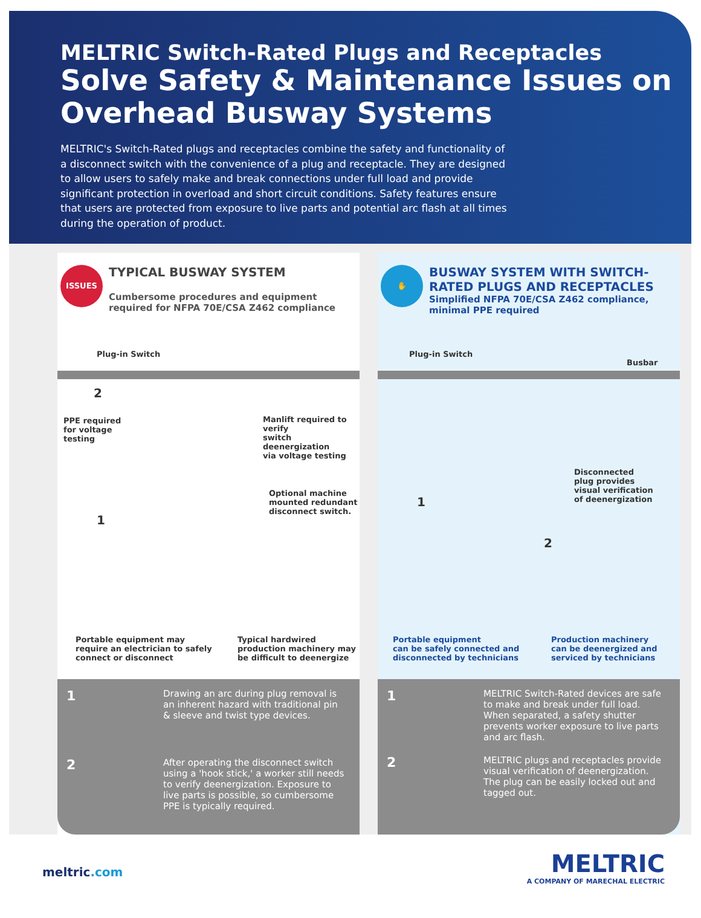MELTRIC Switch-Rated Plugs and Receptacles
Solve Safety & Maintenance Issues on Overhead Busway Systems
MELTRIC's Switch-Rated plugs and receptacles combine the safety and functionality of a disconnect switch with the convenience of a plug and receptacle. They are designed to allow users to safely make and break connections under full load and provide significant protection in overload and short circuit conditions. Safety features ensure that users are protected from exposure to live parts and potential arc flash at all times during the operation of product.
ISSUES
TYPICAL BUSWAY SYSTEM
Cumbersome procedures and equipment required for NFPA 70E/CSA Z462 compliance
Plug-in Switch
2
PPE required
for voltage
testing
Manlift required to verify
switch deenergization
via voltage testing
Optional machine
mounted redundant
disconnect switch.
1
Portable equipment may
require an electrician to safely
connect or disconnect
Typical hardwired
production machinery may
be difficult to deenergize
1
Drawing an arc during plug removal is an inherent hazard with traditional pin & sleeve and twist type devices.
2
After operating the disconnect switch using a 'hook stick,' a worker still needs to verify deenergization. Exposure to live parts is possible, so cumbersome PPE is typically required.
✋
BUSWAY SYSTEM WITH SWITCH-RATED PLUGS AND RECEPTACLES
Simplified NFPA 70E/CSA Z462 compliance, minimal PPE required
Plug-in Switch
Busbar
Disconnected
plug provides
visual verification
of deenergization
1
2
Portable equipment
can be safely connected and
disconnected by technicians
Production machinery
can be deenergized and
serviced by technicians
1
MELTRIC Switch-Rated devices are safe to make and break under full load. When separated, a safety shutter prevents worker exposure to live parts and arc flash.
2
MELTRIC plugs and receptacles provide visual verification of deenergization. The plug can be easily locked out and tagged out.
meltric.com
MELTRIC
A COMPANY OF MARECHAL ELECTRIC